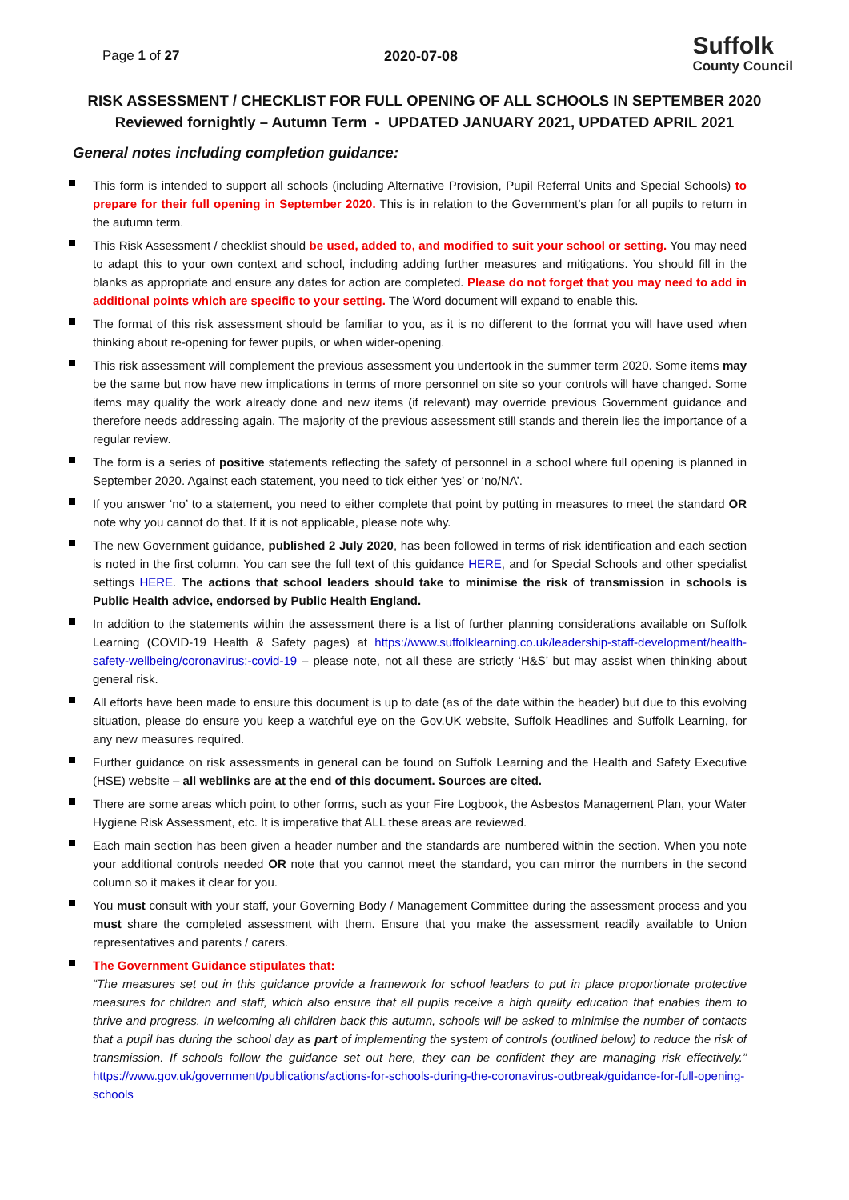Page 1 of 27 2020-07-08 Suffolk
County Council
RISK ASSESSMENT / CHECKLIST FOR FULL OPENING OF ALL SCHOOLS IN SEPTEMBER 2020
Reviewed fornightly – Autumn Term - UPDATED JANUARY 2021, UPDATED APRIL 2021
General notes including completion guidance:
This form is intended to support all schools (including Alternative Provision, Pupil Referral Units and Special Schools) to prepare for their full opening in September 2020. This is in relation to the Government’s plan for all pupils to return in the autumn term.
This Risk Assessment / checklist should be used, added to, and modified to suit your school or setting. You may need to adapt this to your own context and school, including adding further measures and mitigations. You should fill in the blanks as appropriate and ensure any dates for action are completed. Please do not forget that you may need to add in additional points which are specific to your setting. The Word document will expand to enable this.
The format of this risk assessment should be familiar to you, as it is no different to the format you will have used when thinking about re-opening for fewer pupils, or when wider-opening.
This risk assessment will complement the previous assessment you undertook in the summer term 2020. Some items may be the same but now have new implications in terms of more personnel on site so your controls will have changed. Some items may qualify the work already done and new items (if relevant) may override previous Government guidance and therefore needs addressing again. The majority of the previous assessment still stands and therein lies the importance of a regular review.
The form is a series of positive statements reflecting the safety of personnel in a school where full opening is planned in September 2020. Against each statement, you need to tick either ‘yes’ or ‘no/NA’.
If you answer ‘no’ to a statement, you need to either complete that point by putting in measures to meet the standard OR note why you cannot do that. If it is not applicable, please note why.
The new Government guidance, published 2 July 2020, has been followed in terms of risk identification and each section is noted in the first column. You can see the full text of this guidance HERE, and for Special Schools and other specialist settings HERE. The actions that school leaders should take to minimise the risk of transmission in schools is Public Health advice, endorsed by Public Health England.
In addition to the statements within the assessment there is a list of further planning considerations available on Suffolk Learning (COVID-19 Health & Safety pages) at https://www.suffolklearning.co.uk/leadership-staff-development/health-safety-wellbeing/coronavirus:-covid-19 – please note, not all these are strictly ‘H&S’ but may assist when thinking about general risk.
All efforts have been made to ensure this document is up to date (as of the date within the header) but due to this evolving situation, please do ensure you keep a watchful eye on the Gov.UK website, Suffolk Headlines and Suffolk Learning, for any new measures required.
Further guidance on risk assessments in general can be found on Suffolk Learning and the Health and Safety Executive (HSE) website – all weblinks are at the end of this document. Sources are cited.
There are some areas which point to other forms, such as your Fire Logbook, the Asbestos Management Plan, your Water Hygiene Risk Assessment, etc. It is imperative that ALL these areas are reviewed.
Each main section has been given a header number and the standards are numbered within the section. When you note your additional controls needed OR note that you cannot meet the standard, you can mirror the numbers in the second column so it makes it clear for you.
You must consult with your staff, your Governing Body / Management Committee during the assessment process and you must share the completed assessment with them. Ensure that you make the assessment readily available to Union representatives and parents / carers.
The Government Guidance stipulates that:
“The measures set out in this guidance provide a framework for school leaders to put in place proportionate protective measures for children and staff, which also ensure that all pupils receive a high quality education that enables them to thrive and progress. In welcoming all children back this autumn, schools will be asked to minimise the number of contacts that a pupil has during the school day as part of implementing the system of controls (outlined below) to reduce the risk of transmission. If schools follow the guidance set out here, they can be confident they are managing risk effectively.” https://www.gov.uk/government/publications/actions-for-schools-during-the-coronavirus-outbreak/guidance-for-full-opening-schools